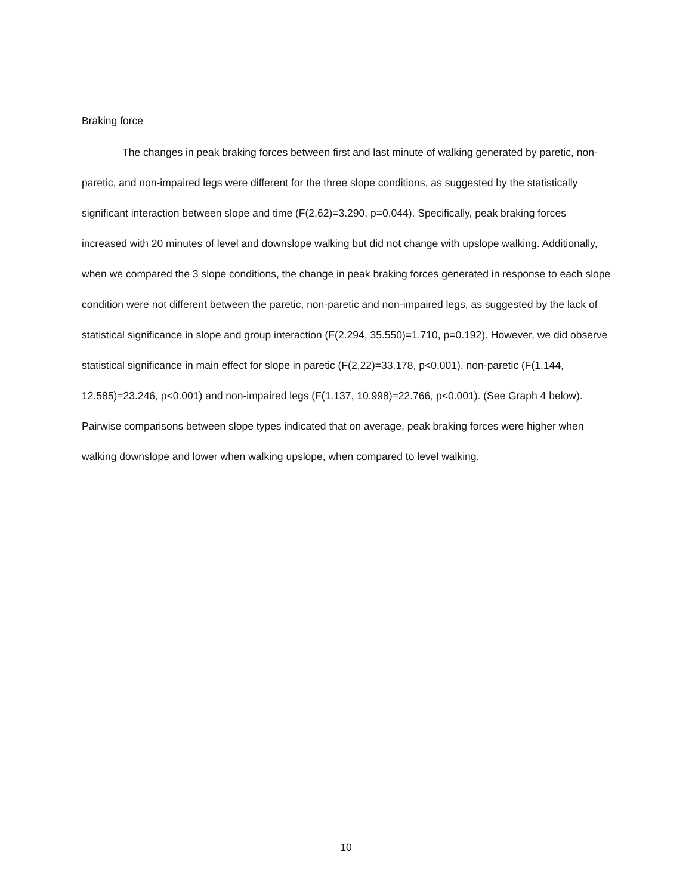Braking force
The changes in peak braking forces between first and last minute of walking generated by paretic, non-paretic, and non-impaired legs were different for the three slope conditions, as suggested by the statistically significant interaction between slope and time (F(2,62)=3.290, p=0.044). Specifically, peak braking forces increased with 20 minutes of level and downslope walking but did not change with upslope walking. Additionally, when we compared the 3 slope conditions, the change in peak braking forces generated in response to each slope condition were not different between the paretic, non-paretic and non-impaired legs, as suggested by the lack of statistical significance in slope and group interaction (F(2.294, 35.550)=1.710, p=0.192). However, we did observe statistical significance in main effect for slope in paretic (F(2,22)=33.178, p<0.001), non-paretic (F(1.144, 12.585)=23.246, p<0.001) and non-impaired legs (F(1.137, 10.998)=22.766, p<0.001). (See Graph 4 below). Pairwise comparisons between slope types indicated that on average, peak braking forces were higher when walking downslope and lower when walking upslope, when compared to level walking.
10